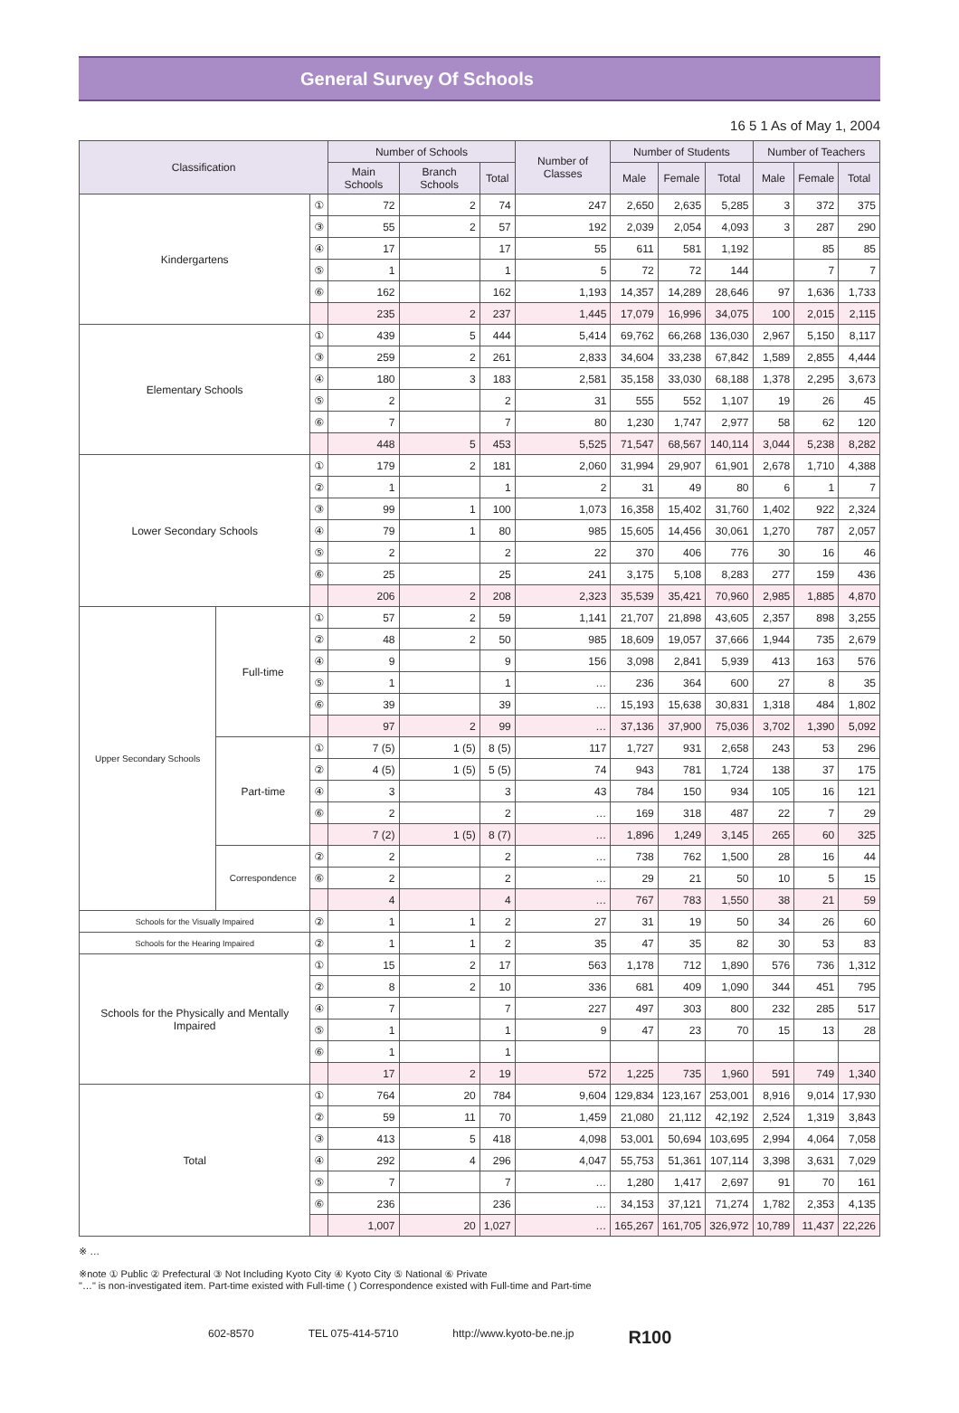General Survey Of Schools
16 5 1 As of May 1, 2004
| Classification | | | Number of Schools | | | Number of Classes | Number of Students | | | Number of Teachers | | |
| --- | --- | --- | --- | --- | --- | --- | --- | --- | --- | --- | --- | --- |
| | | | Main Schools | Branch Schools | Total | | Male | Female | Total | Male | Female | Total |
| Kindergartens | | ① | 72 | 2 | 74 | 247 | 2,650 | 2,635 | 5,285 | 3 | 372 | 375 |
| | | ③ | 55 | 2 | 57 | 192 | 2,039 | 2,054 | 4,093 | 3 | 287 | 290 |
| | | ④ | 17 | | 17 | 55 | 611 | 581 | 1,192 | | 85 | 85 |
| | | ⑤ | 1 | | 1 | 5 | 72 | 72 | 144 | | 7 | 7 |
| | | ⑥ | 162 | | 162 | 1,193 | 14,357 | 14,289 | 28,646 | 97 | 1,636 | 1,733 |
| | | | 235 | 2 | 237 | 1,445 | 17,079 | 16,996 | 34,075 | 100 | 2,015 | 2,115 |
| Elementary Schools | | ① | 439 | 5 | 444 | 5,414 | 69,762 | 66,268 | 136,030 | 2,967 | 5,150 | 8,117 |
| | | ③ | 259 | 2 | 261 | 2,833 | 34,604 | 33,238 | 67,842 | 1,589 | 2,855 | 4,444 |
| | | ④ | 180 | 3 | 183 | 2,581 | 35,158 | 33,030 | 68,188 | 1,378 | 2,295 | 3,673 |
| | | ⑤ | 2 | | 2 | 31 | 555 | 552 | 1,107 | 19 | 26 | 45 |
| | | ⑥ | 7 | | 7 | 80 | 1,230 | 1,747 | 2,977 | 58 | 62 | 120 |
| | | | 448 | 5 | 453 | 5,525 | 71,547 | 68,567 | 140,114 | 3,044 | 5,238 | 8,282 |
| Lower Secondary Schools | | ① | 179 | 2 | 181 | 2,060 | 31,994 | 29,907 | 61,901 | 2,678 | 1,710 | 4,388 |
| | | ② | 1 | | 1 | 2 | 31 | 49 | 80 | 6 | 1 | 7 |
| | | ③ | 99 | 1 | 100 | 1,073 | 16,358 | 15,402 | 31,760 | 1,402 | 922 | 2,324 |
| | | ④ | 79 | 1 | 80 | 985 | 15,605 | 14,456 | 30,061 | 1,270 | 787 | 2,057 |
| | | ⑤ | 2 | | 2 | 22 | 370 | 406 | 776 | 30 | 16 | 46 |
| | | ⑥ | 25 | | 25 | 241 | 3,175 | 5,108 | 8,283 | 277 | 159 | 436 |
| | | | 206 | 2 | 208 | 2,323 | 35,539 | 35,421 | 70,960 | 2,985 | 1,885 | 4,870 |
| Upper Secondary Schools | Full-time | ① | 57 | 2 | 59 | 1,141 | 21,707 | 21,898 | 43,605 | 2,357 | 898 | 3,255 |
| | | ② | 48 | 2 | 50 | 985 | 18,609 | 19,057 | 37,666 | 1,944 | 735 | 2,679 |
| | | ④ | 9 | | 9 | 156 | 3,098 | 2,841 | 5,939 | 413 | 163 | 576 |
| | | ⑤ | 1 | | 1 | … | 236 | 364 | 600 | 27 | 8 | 35 |
| | | ⑥ | 39 | | 39 | … | 15,193 | 15,638 | 30,831 | 1,318 | 484 | 1,802 |
| | | | 97 | 2 | 99 | … | 37,136 | 37,900 | 75,036 | 3,702 | 1,390 | 5,092 |
| | Part-time | ① | 7 (5) | 1 (5) | 8 (5) | 117 | 1,727 | 931 | 2,658 | 243 | 53 | 296 |
| | | ② | 4 (5) | 1 (5) | 5 (5) | 74 | 943 | 781 | 1,724 | 138 | 37 | 175 |
| | | ④ | 3 | | 3 | 43 | 784 | 150 | 934 | 105 | 16 | 121 |
| | | ⑥ | 2 | | 2 | … | 169 | 318 | 487 | 22 | 7 | 29 |
| | | | 7 (2) | 1 (5) | 8 (7) | … | 1,896 | 1,249 | 3,145 | 265 | 60 | 325 |
| | Correspondence | ② | 2 | | 2 | … | 738 | 762 | 1,500 | 28 | 16 | 44 |
| | | ⑥ | 2 | | 2 | … | 29 | 21 | 50 | 10 | 5 | 15 |
| | | | 4 | | 4 | … | 767 | 783 | 1,550 | 38 | 21 | 59 |
| Schools for the Visually Impaired | | ② | 1 | 1 | 2 | 27 | 31 | 19 | 50 | 34 | 26 | 60 |
| Schools for the Hearing Impaired | | ② | 1 | 1 | 2 | 35 | 47 | 35 | 82 | 30 | 53 | 83 |
| Schools for the Physically and Mentally Impaired | | ① | 15 | 2 | 17 | 563 | 1,178 | 712 | 1,890 | 576 | 736 | 1,312 |
| | | ② | 8 | 2 | 10 | 336 | 681 | 409 | 1,090 | 344 | 451 | 795 |
| | | ④ | 7 | | 7 | 227 | 497 | 303 | 800 | 232 | 285 | 517 |
| | | ⑤ | 1 | | 1 | 9 | 47 | 23 | 70 | 15 | 13 | 28 |
| | | ⑥ | 1 | | 1 | | | | | | | |
| | | | 17 | 2 | 19 | 572 | 1,225 | 735 | 1,960 | 591 | 749 | 1,340 |
| Total | | ① | 764 | 20 | 784 | 9,604 | 129,834 | 123,167 | 253,001 | 8,916 | 9,014 | 17,930 |
| | | ② | 59 | 11 | 70 | 1,459 | 21,080 | 21,112 | 42,192 | 2,524 | 1,319 | 3,843 |
| | | ③ | 413 | 5 | 418 | 4,098 | 53,001 | 50,694 | 103,695 | 2,994 | 4,064 | 7,058 |
| | | ④ | 292 | 4 | 296 | 4,047 | 55,753 | 51,361 | 107,114 | 3,398 | 3,631 | 7,029 |
| | | ⑤ | 7 | | 7 | … | 1,280 | 1,417 | 2,697 | 91 | 70 | 161 |
| | | ⑥ | 236 | | 236 | … | 34,153 | 37,121 | 71,274 | 1,782 | 2,353 | 4,135 |
| | | | 1,007 | 20 | 1,027 | … | 165,267 | 161,705 | 326,972 | 10,789 | 11,437 | 22,226 |
※ …
※note ① Public ② Prefectural ③ Not Including Kyoto City ④ Kyoto City ⑤ National ⑥ Private
"…" is non-investigated item. Part-time existed with Full-time ( ) Correspondence existed with Full-time and Part-time
602-8570 TEL 075-414-5710 http://www.kyoto-be.ne.jp R100